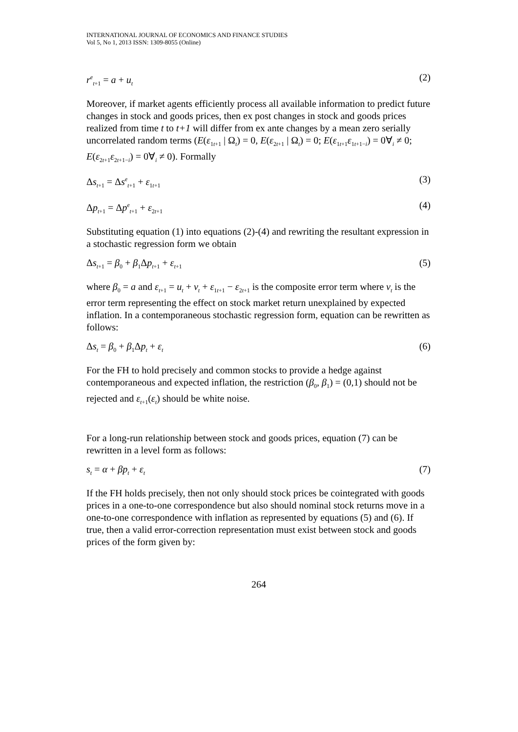INTERNATIONAL JOURNAL OF ECONOMICS AND FINANCE STUDIES
Vol 5, No 1, 2013 ISSN: 1309-8055 (Online)
r<sup>e</sup><sub>t+1</sub> = a + u<sub>t</sub> (2)
Moreover, if market agents efficiently process all available information to predict future changes in stock and goods prices, then ex post changes in stock and goods prices realized from time t to t+1 will differ from ex ante changes by a mean zero serially uncorrelated random terms (E(ε<sub>1t+1</sub> | Ω<sub>t</sub>) = 0, E(ε<sub>2t+1</sub> | Ω<sub>t</sub>) = 0; E(ε<sub>1t+1</sub>ε<sub>1t+1−i</sub>) = 0∀<sub>i</sub> ≠ 0; E(ε<sub>2t+1</sub>ε<sub>2t+1−i</sub>) = 0∀<sub>i</sub> ≠ 0). Formally
Δs<sub>t+1</sub> = Δs<sup>e</sup><sub>t+1</sub> + ε<sub>1t+1</sub> (3)
Δp<sub>t+1</sub> = Δp<sup>e</sup><sub>t+1</sub> + ε<sub>2t+1</sub> (4)
Substituting equation (1) into equations (2)-(4) and rewriting the resultant expression in a stochastic regression form we obtain
Δs<sub>t+1</sub> = β<sub>0</sub> + β<sub>1</sub>Δp<sub>t+1</sub> + ε<sub>t+1</sub> (5)
where β<sub>0</sub> = a and ε<sub>t+1</sub> = u<sub>t</sub> + v<sub>t</sub> + ε<sub>1t+1</sub> − ε<sub>2t+1</sub> is the composite error term where v<sub>t</sub> is the error term representing the effect on stock market return unexplained by expected inflation. In a contemporaneous stochastic regression form, equation can be rewritten as follows:
Δs<sub>t</sub> = β<sub>0</sub> + β<sub>1</sub>Δp<sub>t</sub> + ε<sub>t</sub> (6)
For the FH to hold precisely and common stocks to provide a hedge against contemporaneous and expected inflation, the restriction (β<sub>0</sub>, β<sub>1</sub>) = (0,1) should not be rejected and ε<sub>t+1</sub>(ε<sub>t</sub>) should be white noise.
For a long-run relationship between stock and goods prices, equation (7) can be rewritten in a level form as follows:
s<sub>t</sub> = α + βp<sub>t</sub> + ε<sub>t</sub> (7)
If the FH holds precisely, then not only should stock prices be cointegrated with goods prices in a one-to-one correspondence but also should nominal stock returns move in a one-to-one correspondence with inflation as represented by equations (5) and (6). If true, then a valid error-correction representation must exist between stock and goods prices of the form given by:
264